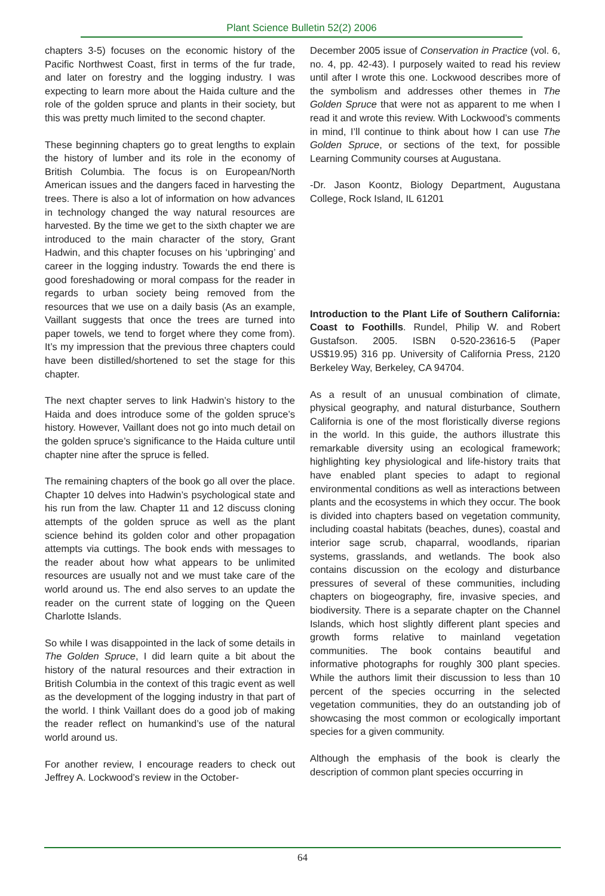Plant Science Bulletin 52(2) 2006
chapters 3-5) focuses on the economic history of the Pacific Northwest Coast, first in terms of the fur trade, and later on forestry and the logging industry. I was expecting to learn more about the Haida culture and the role of the golden spruce and plants in their society, but this was pretty much limited to the second chapter.
These beginning chapters go to great lengths to explain the history of lumber and its role in the economy of British Columbia. The focus is on European/North American issues and the dangers faced in harvesting the trees. There is also a lot of information on how advances in technology changed the way natural resources are harvested. By the time we get to the sixth chapter we are introduced to the main character of the story, Grant Hadwin, and this chapter focuses on his ‘upbringing’ and career in the logging industry. Towards the end there is good foreshadowing or moral compass for the reader in regards to urban society being removed from the resources that we use on a daily basis (As an example, Vaillant suggests that once the trees are turned into paper towels, we tend to forget where they come from). It’s my impression that the previous three chapters could have been distilled/shortened to set the stage for this chapter.
The next chapter serves to link Hadwin’s history to the Haida and does introduce some of the golden spruce’s history. However, Vaillant does not go into much detail on the golden spruce’s significance to the Haida culture until chapter nine after the spruce is felled.
The remaining chapters of the book go all over the place. Chapter 10 delves into Hadwin’s psychological state and his run from the law. Chapter 11 and 12 discuss cloning attempts of the golden spruce as well as the plant science behind its golden color and other propagation attempts via cuttings. The book ends with messages to the reader about how what appears to be unlimited resources are usually not and we must take care of the world around us. The end also serves to an update the reader on the current state of logging on the Queen Charlotte Islands.
So while I was disappointed in the lack of some details in The Golden Spruce, I did learn quite a bit about the history of the natural resources and their extraction in British Columbia in the context of this tragic event as well as the development of the logging industry in that part of the world. I think Vaillant does do a good job of making the reader reflect on humankind’s use of the natural world around us.
For another review, I encourage readers to check out Jeffrey A. Lockwood’s review in the October-
December 2005 issue of Conservation in Practice (vol. 6, no. 4, pp. 42-43). I purposely waited to read his review until after I wrote this one. Lockwood describes more of the symbolism and addresses other themes in The Golden Spruce that were not as apparent to me when I read it and wrote this review. With Lockwood’s comments in mind, I’ll continue to think about how I can use The Golden Spruce, or sections of the text, for possible Learning Community courses at Augustana.
-Dr. Jason Koontz, Biology Department, Augustana College, Rock Island, IL 61201
Introduction to the Plant Life of Southern California: Coast to Foothills. Rundel, Philip W. and Robert Gustafson. 2005. ISBN 0-520-23616-5 (Paper US$19.95) 316 pp. University of California Press, 2120 Berkeley Way, Berkeley, CA 94704.
As a result of an unusual combination of climate, physical geography, and natural disturbance, Southern California is one of the most floristically diverse regions in the world. In this guide, the authors illustrate this remarkable diversity using an ecological framework; highlighting key physiological and life-history traits that have enabled plant species to adapt to regional environmental conditions as well as interactions between plants and the ecosystems in which they occur. The book is divided into chapters based on vegetation community, including coastal habitats (beaches, dunes), coastal and interior sage scrub, chaparral, woodlands, riparian systems, grasslands, and wetlands. The book also contains discussion on the ecology and disturbance pressures of several of these communities, including chapters on biogeography, fire, invasive species, and biodiversity. There is a separate chapter on the Channel Islands, which host slightly different plant species and growth forms relative to mainland vegetation communities. The book contains beautiful and informative photographs for roughly 300 plant species. While the authors limit their discussion to less than 10 percent of the species occurring in the selected vegetation communities, they do an outstanding job of showcasing the most common or ecologically important species for a given community.
Although the emphasis of the book is clearly the description of common plant species occurring in
64